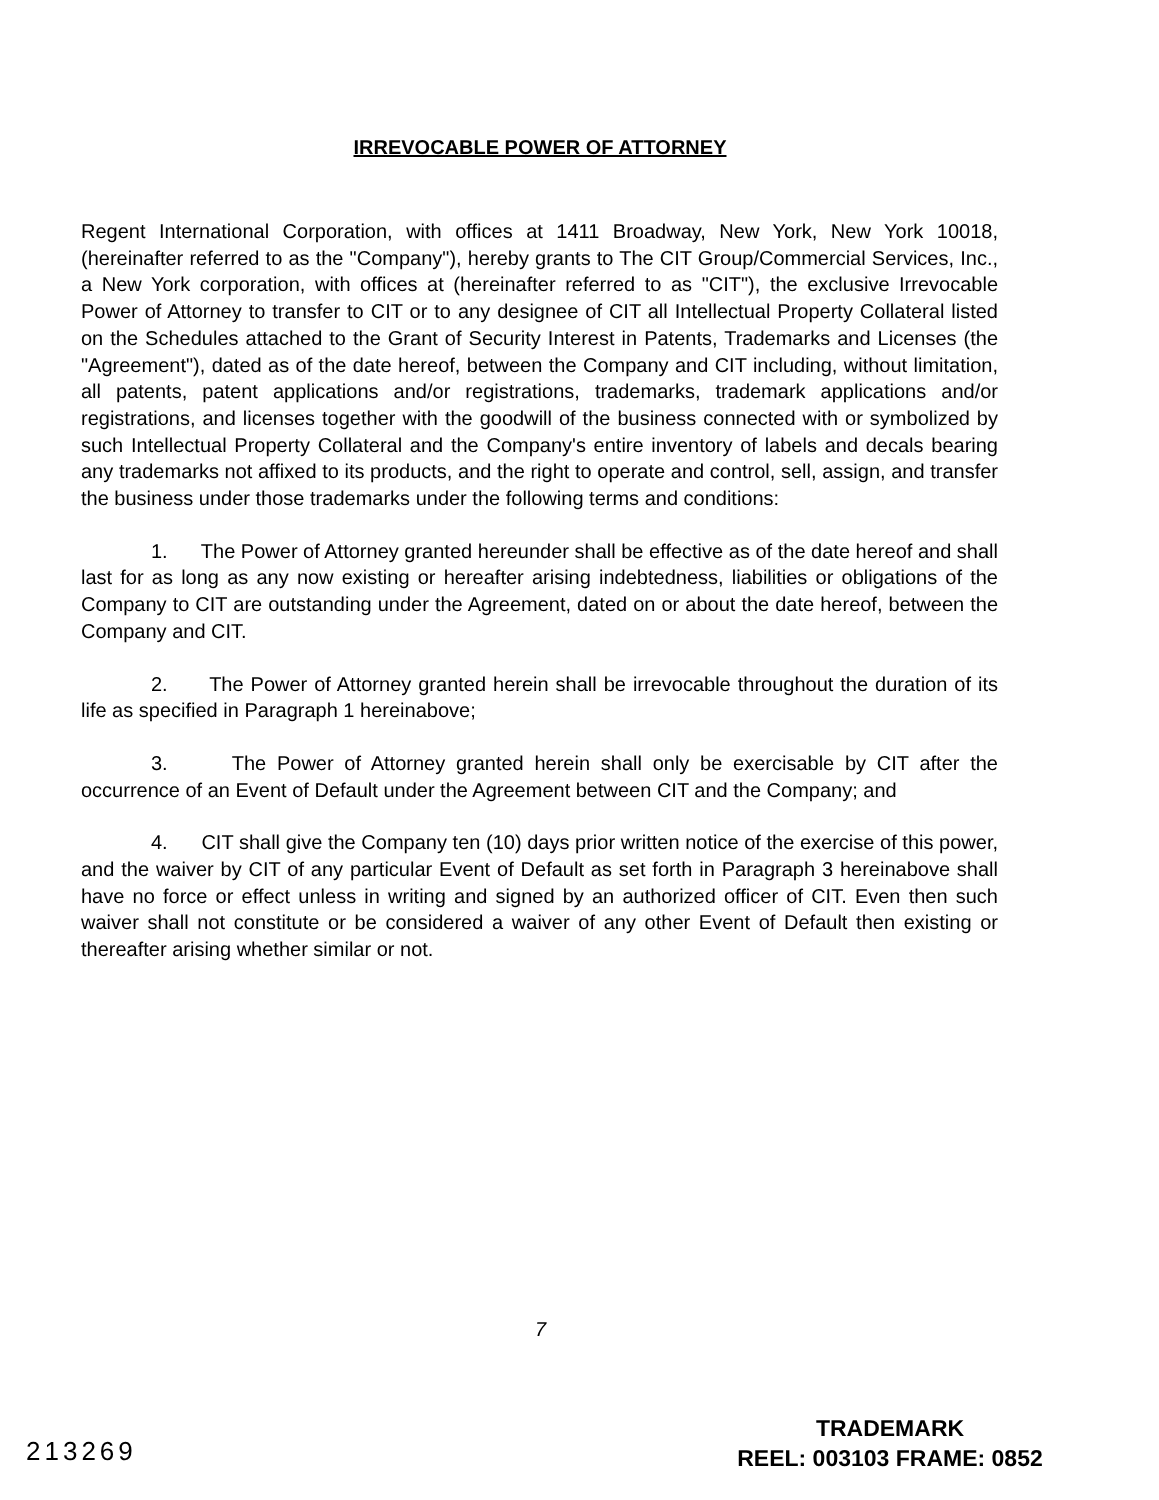IRREVOCABLE POWER OF ATTORNEY
Regent International Corporation, with offices at 1411 Broadway, New York, New York 10018, (hereinafter referred to as the "Company"), hereby grants to The CIT Group/Commercial Services, Inc., a New York corporation, with offices at (hereinafter referred to as "CIT"), the exclusive Irrevocable Power of Attorney to transfer to CIT or to any designee of CIT all Intellectual Property Collateral listed on the Schedules attached to the Grant of Security Interest in Patents, Trademarks and Licenses (the "Agreement"), dated as of the date hereof, between the Company and CIT including, without limitation, all patents, patent applications and/or registrations, trademarks, trademark applications and/or registrations, and licenses together with the goodwill of the business connected with or symbolized by such Intellectual Property Collateral and the Company's entire inventory of labels and decals bearing any trademarks not affixed to its products, and the right to operate and control, sell, assign, and transfer the business under those trademarks under the following terms and conditions:
1. The Power of Attorney granted hereunder shall be effective as of the date hereof and shall last for as long as any now existing or hereafter arising indebtedness, liabilities or obligations of the Company to CIT are outstanding under the Agreement, dated on or about the date hereof, between the Company and CIT.
2. The Power of Attorney granted herein shall be irrevocable throughout the duration of its life as specified in Paragraph 1 hereinabove;
3. The Power of Attorney granted herein shall only be exercisable by CIT after the occurrence of an Event of Default under the Agreement between CIT and the Company; and
4. CIT shall give the Company ten (10) days prior written notice of the exercise of this power, and the waiver by CIT of any particular Event of Default as set forth in Paragraph 3 hereinabove shall have no force or effect unless in writing and signed by an authorized officer of CIT. Even then such waiver shall not constitute or be considered a waiver of any other Event of Default then existing or thereafter arising whether similar or not.
7
213269
TRADEMARK
REEL: 003103 FRAME: 0852